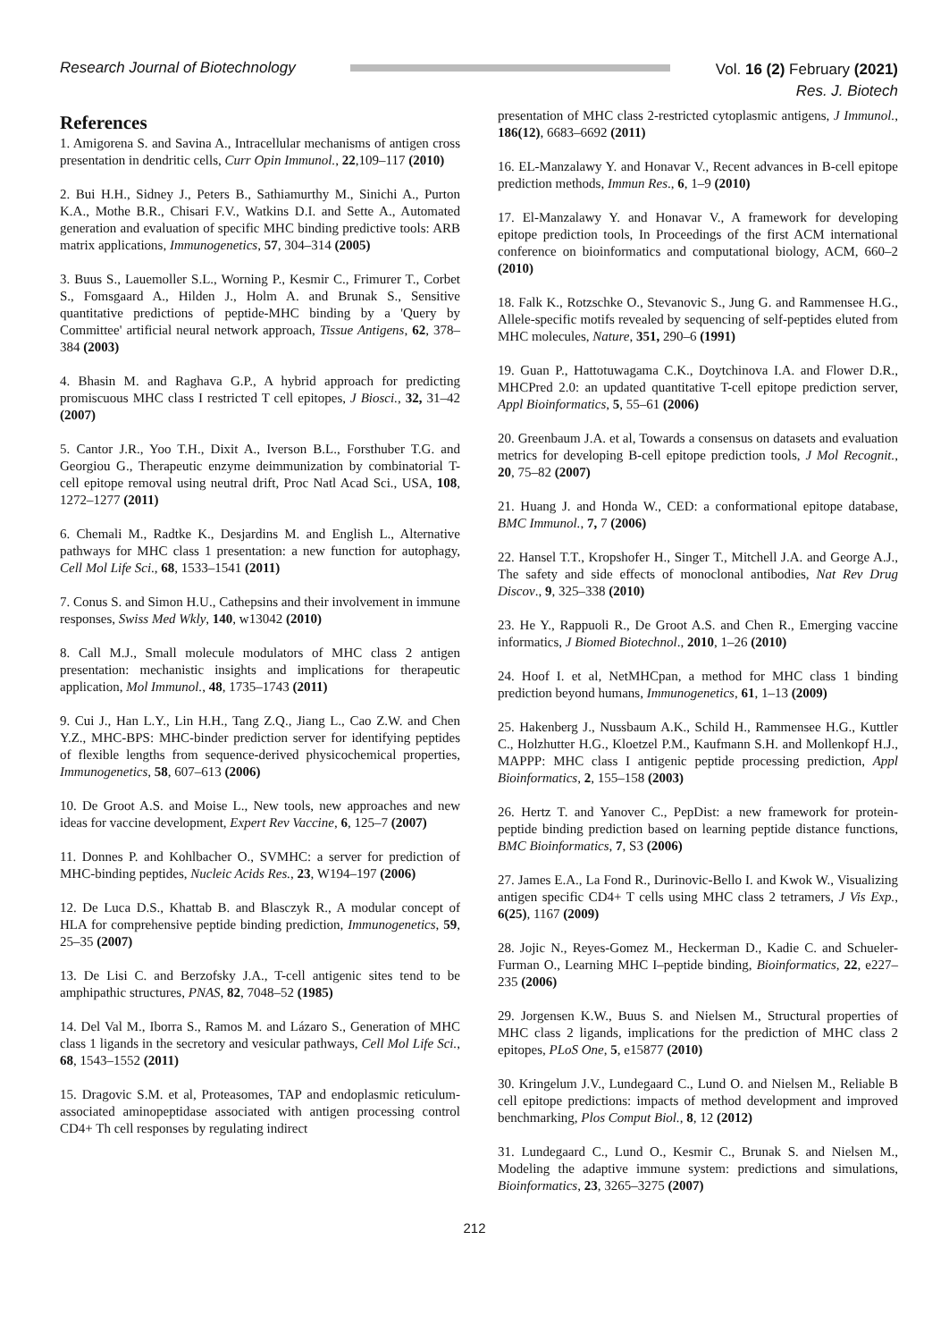Research Journal of Biotechnology
Vol. 16 (2) February (2021)
Res. J. Biotech
References
1. Amigorena S. and Savina A., Intracellular mechanisms of antigen cross presentation in dendritic cells, Curr Opin Immunol., 22,109–117 (2010)
2. Bui H.H., Sidney J., Peters B., Sathiamurthy M., Sinichi A., Purton K.A., Mothe B.R., Chisari F.V., Watkins D.I. and Sette A., Automated generation and evaluation of specific MHC binding predictive tools: ARB matrix applications, Immunogenetics, 57, 304–314 (2005)
3. Buus S., Lauemoller S.L., Worning P., Kesmir C., Frimurer T., Corbet S., Fomsgaard A., Hilden J., Holm A. and Brunak S., Sensitive quantitative predictions of peptide-MHC binding by a 'Query by Committee' artificial neural network approach, Tissue Antigens, 62, 378–384 (2003)
4. Bhasin M. and Raghava G.P., A hybrid approach for predicting promiscuous MHC class I restricted T cell epitopes, J Biosci., 32, 31–42 (2007)
5. Cantor J.R., Yoo T.H., Dixit A., Iverson B.L., Forsthuber T.G. and Georgiou G., Therapeutic enzyme deimmunization by combinatorial T-cell epitope removal using neutral drift, Proc Natl Acad Sci., USA, 108, 1272–1277 (2011)
6. Chemali M., Radtke K., Desjardins M. and English L., Alternative pathways for MHC class 1 presentation: a new function for autophagy, Cell Mol Life Sci., 68, 1533–1541 (2011)
7. Conus S. and Simon H.U., Cathepsins and their involvement in immune responses, Swiss Med Wkly, 140, w13042 (2010)
8. Call M.J., Small molecule modulators of MHC class 2 antigen presentation: mechanistic insights and implications for therapeutic application, Mol Immunol., 48, 1735–1743 (2011)
9. Cui J., Han L.Y., Lin H.H., Tang Z.Q., Jiang L., Cao Z.W. and Chen Y.Z., MHC-BPS: MHC-binder prediction server for identifying peptides of flexible lengths from sequence-derived physicochemical properties, Immunogenetics, 58, 607–613 (2006)
10. De Groot A.S. and Moise L., New tools, new approaches and new ideas for vaccine development, Expert Rev Vaccine, 6, 125–7 (2007)
11. Donnes P. and Kohlbacher O., SVMHC: a server for prediction of MHC-binding peptides, Nucleic Acids Res., 23, W194–197 (2006)
12. De Luca D.S., Khattab B. and Blasczyk R., A modular concept of HLA for comprehensive peptide binding prediction, Immunogenetics, 59, 25–35 (2007)
13. De Lisi C. and Berzofsky J.A., T-cell antigenic sites tend to be amphipathic structures, PNAS, 82, 7048–52 (1985)
14. Del Val M., Iborra S., Ramos M. and Lázaro S., Generation of MHC class 1 ligands in the secretory and vesicular pathways, Cell Mol Life Sci., 68, 1543–1552 (2011)
15. Dragovic S.M. et al, Proteasomes, TAP and endoplasmic reticulum-associated aminopeptidase associated with antigen processing control CD4+ Th cell responses by regulating indirect
presentation of MHC class 2-restricted cytoplasmic antigens, J Immunol., 186(12), 6683–6692 (2011)
16. EL-Manzalawy Y. and Honavar V., Recent advances in B-cell epitope prediction methods, Immun Res., 6, 1–9 (2010)
17. El-Manzalawy Y. and Honavar V., A framework for developing epitope prediction tools, In Proceedings of the first ACM international conference on bioinformatics and computational biology, ACM, 660–2 (2010)
18. Falk K., Rotzschke O., Stevanovic S., Jung G. and Rammensee H.G., Allele-specific motifs revealed by sequencing of self-peptides eluted from MHC molecules, Nature, 351, 290–6 (1991)
19. Guan P., Hattotuwagama C.K., Doytchinova I.A. and Flower D.R., MHCPred 2.0: an updated quantitative T-cell epitope prediction server, Appl Bioinformatics, 5, 55–61 (2006)
20. Greenbaum J.A. et al, Towards a consensus on datasets and evaluation metrics for developing B-cell epitope prediction tools, J Mol Recognit., 20, 75–82 (2007)
21. Huang J. and Honda W., CED: a conformational epitope database, BMC Immunol., 7, 7 (2006)
22. Hansel T.T., Kropshofer H., Singer T., Mitchell J.A. and George A.J., The safety and side effects of monoclonal antibodies, Nat Rev Drug Discov., 9, 325–338 (2010)
23. He Y., Rappuoli R., De Groot A.S. and Chen R., Emerging vaccine informatics, J Biomed Biotechnol., 2010, 1–26 (2010)
24. Hoof I. et al, NetMHCpan, a method for MHC class 1 binding prediction beyond humans, Immunogenetics, 61, 1–13 (2009)
25. Hakenberg J., Nussbaum A.K., Schild H., Rammensee H.G., Kuttler C., Holzhutter H.G., Kloetzel P.M., Kaufmann S.H. and Mollenkopf H.J., MAPPP: MHC class I antigenic peptide processing prediction, Appl Bioinformatics, 2, 155–158 (2003)
26. Hertz T. and Yanover C., PepDist: a new framework for protein-peptide binding prediction based on learning peptide distance functions, BMC Bioinformatics, 7, S3 (2006)
27. James E.A., La Fond R., Durinovic-Bello I. and Kwok W., Visualizing antigen specific CD4+ T cells using MHC class 2 tetramers, J Vis Exp., 6(25), 1167 (2009)
28. Jojic N., Reyes-Gomez M., Heckerman D., Kadie C. and Schueler-Furman O., Learning MHC I–peptide binding, Bioinformatics, 22, e227–235 (2006)
29. Jorgensen K.W., Buus S. and Nielsen M., Structural properties of MHC class 2 ligands, implications for the prediction of MHC class 2 epitopes, PLoS One, 5, e15877 (2010)
30. Kringelum J.V., Lundegaard C., Lund O. and Nielsen M., Reliable B cell epitope predictions: impacts of method development and improved benchmarking, Plos Comput Biol., 8, 12 (2012)
31. Lundegaard C., Lund O., Kesmir C., Brunak S. and Nielsen M., Modeling the adaptive immune system: predictions and simulations, Bioinformatics, 23, 3265–3275 (2007)
212